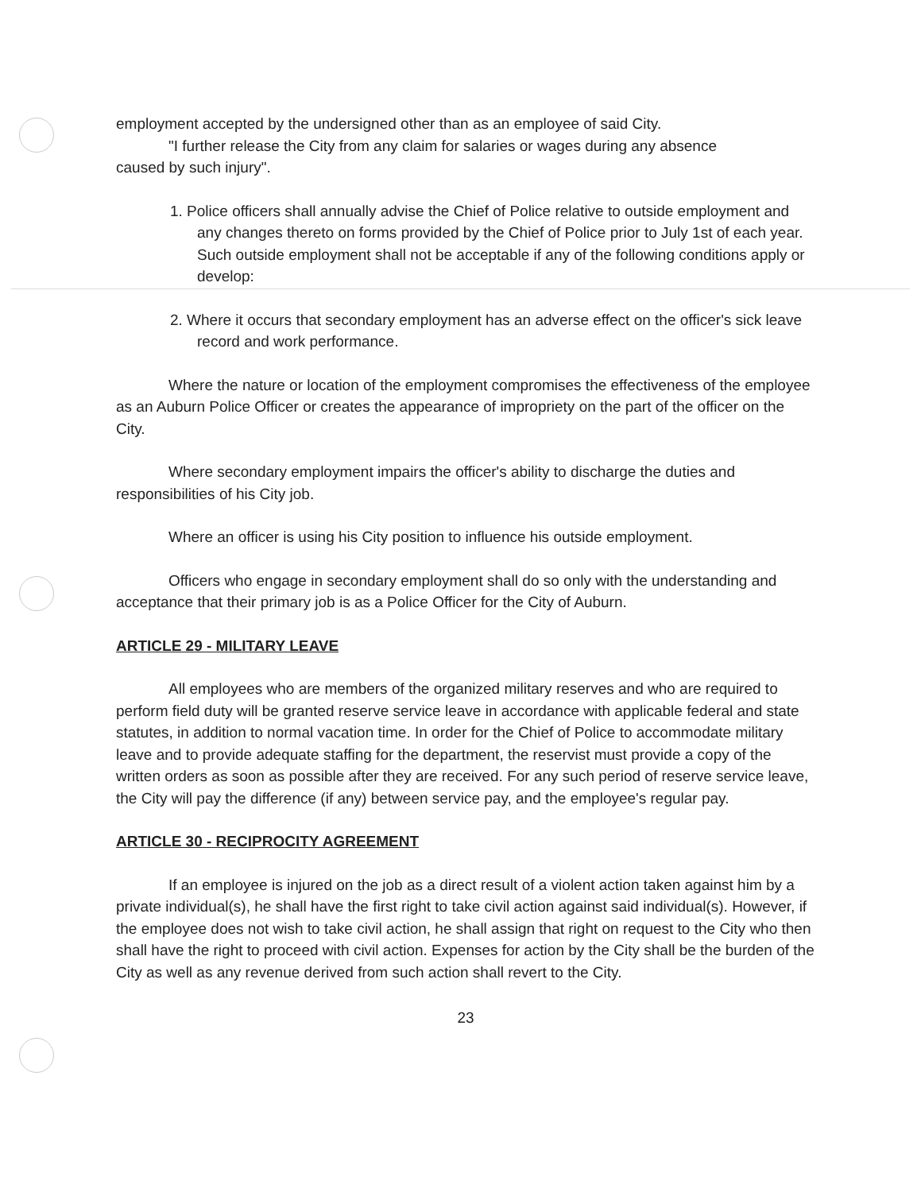employment accepted by the undersigned other than as an employee of said City.
"I further release the City from any claim for salaries or wages during any absence
caused by such injury".
1. Police officers shall annually advise the Chief of Police relative to outside employment and any changes thereto on forms provided by the Chief of Police prior to July 1st of each year. Such outside employment shall not be acceptable if any of the following conditions apply or develop:
2. Where it occurs that secondary employment has an adverse effect on the officer's sick leave record and work performance.
Where the nature or location of the employment compromises the effectiveness of the employee as an Auburn Police Officer or creates the appearance of impropriety on the part of the officer on the City.
Where secondary employment impairs the officer's ability to discharge the duties and responsibilities of his City job.
Where an officer is using his City position to influence his outside employment.
Officers who engage in secondary employment shall do so only with the understanding and acceptance that their primary job is as a Police Officer for the City of Auburn.
ARTICLE 29 - MILITARY LEAVE
All employees who are members of the organized military reserves and who are required to perform field duty will be granted reserve service leave in accordance with applicable federal and state statutes, in addition to normal vacation time. In order for the Chief of Police to accommodate military leave and to provide adequate staffing for the department, the reservist must provide a copy of the written orders as soon as possible after they are received. For any such period of reserve service leave, the City will pay the difference (if any) between service pay, and the employee's regular pay.
ARTICLE 30 - RECIPROCITY AGREEMENT
If an employee is injured on the job as a direct result of a violent action taken against him by a private individual(s), he shall have the first right to take civil action against said individual(s). However, if the employee does not wish to take civil action, he shall assign that right on request to the City who then shall have the right to proceed with civil action. Expenses for action by the City shall be the burden of the City as well as any revenue derived from such action shall revert to the City.
23